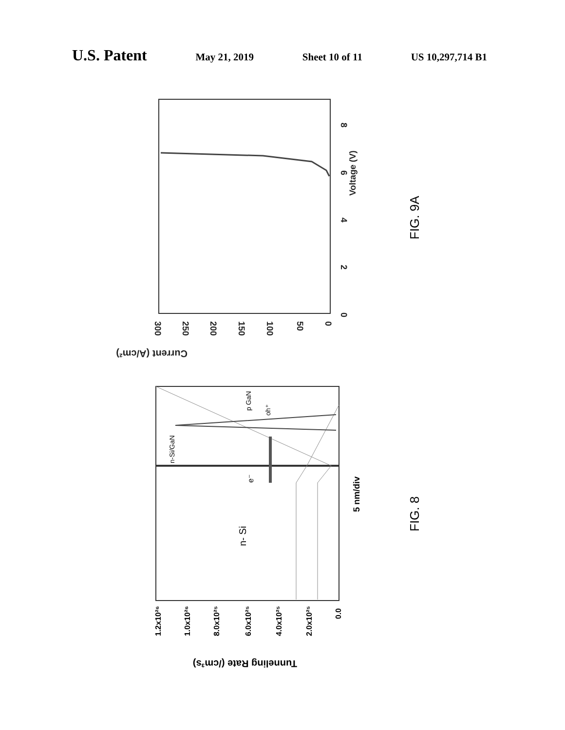U.S. Patent May 21, 2019 Sheet 10 of 11 US 10,297,714 B1
0
2
4
6
8
Voltage (V)
300
250
200
150
100
50
0
Current (A/cm²)
FIG. 9A
n- Si
e⁻
n-Si/GaN
p GaN
oh⁺
5 nm/div
1.2x10²⁶
1.0x10²⁶
8.0x10²⁵
6.0x10²⁵
4.0x10²⁵
2.0x10²⁵
0.0
Tunneling Rate (/cm³s)
FIG. 8